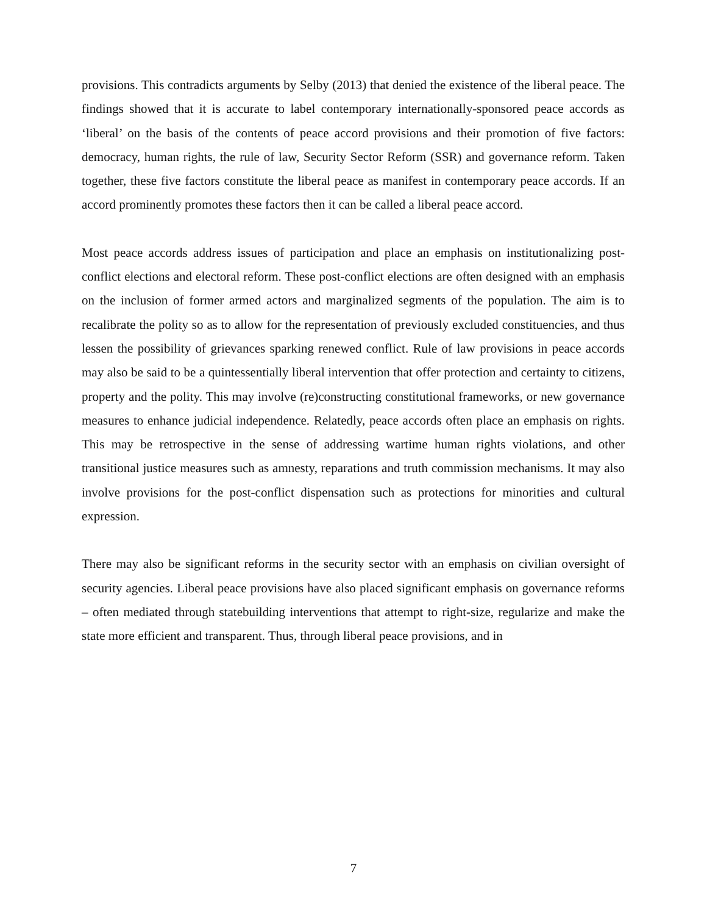provisions. This contradicts arguments by Selby (2013) that denied the existence of the liberal peace. The findings showed that it is accurate to label contemporary internationally-sponsored peace accords as ‘liberal’ on the basis of the contents of peace accord provisions and their promotion of five factors: democracy, human rights, the rule of law, Security Sector Reform (SSR) and governance reform. Taken together, these five factors constitute the liberal peace as manifest in contemporary peace accords. If an accord prominently promotes these factors then it can be called a liberal peace accord.
Most peace accords address issues of participation and place an emphasis on institutionalizing post-conflict elections and electoral reform. These post-conflict elections are often designed with an emphasis on the inclusion of former armed actors and marginalized segments of the population. The aim is to recalibrate the polity so as to allow for the representation of previously excluded constituencies, and thus lessen the possibility of grievances sparking renewed conflict. Rule of law provisions in peace accords may also be said to be a quintessentially liberal intervention that offer protection and certainty to citizens, property and the polity. This may involve (re)constructing constitutional frameworks, or new governance measures to enhance judicial independence. Relatedly, peace accords often place an emphasis on rights. This may be retrospective in the sense of addressing wartime human rights violations, and other transitional justice measures such as amnesty, reparations and truth commission mechanisms. It may also involve provisions for the post-conflict dispensation such as protections for minorities and cultural expression.
There may also be significant reforms in the security sector with an emphasis on civilian oversight of security agencies. Liberal peace provisions have also placed significant emphasis on governance reforms – often mediated through statebuilding interventions that attempt to right-size, regularize and make the state more efficient and transparent. Thus, through liberal peace provisions, and in
7